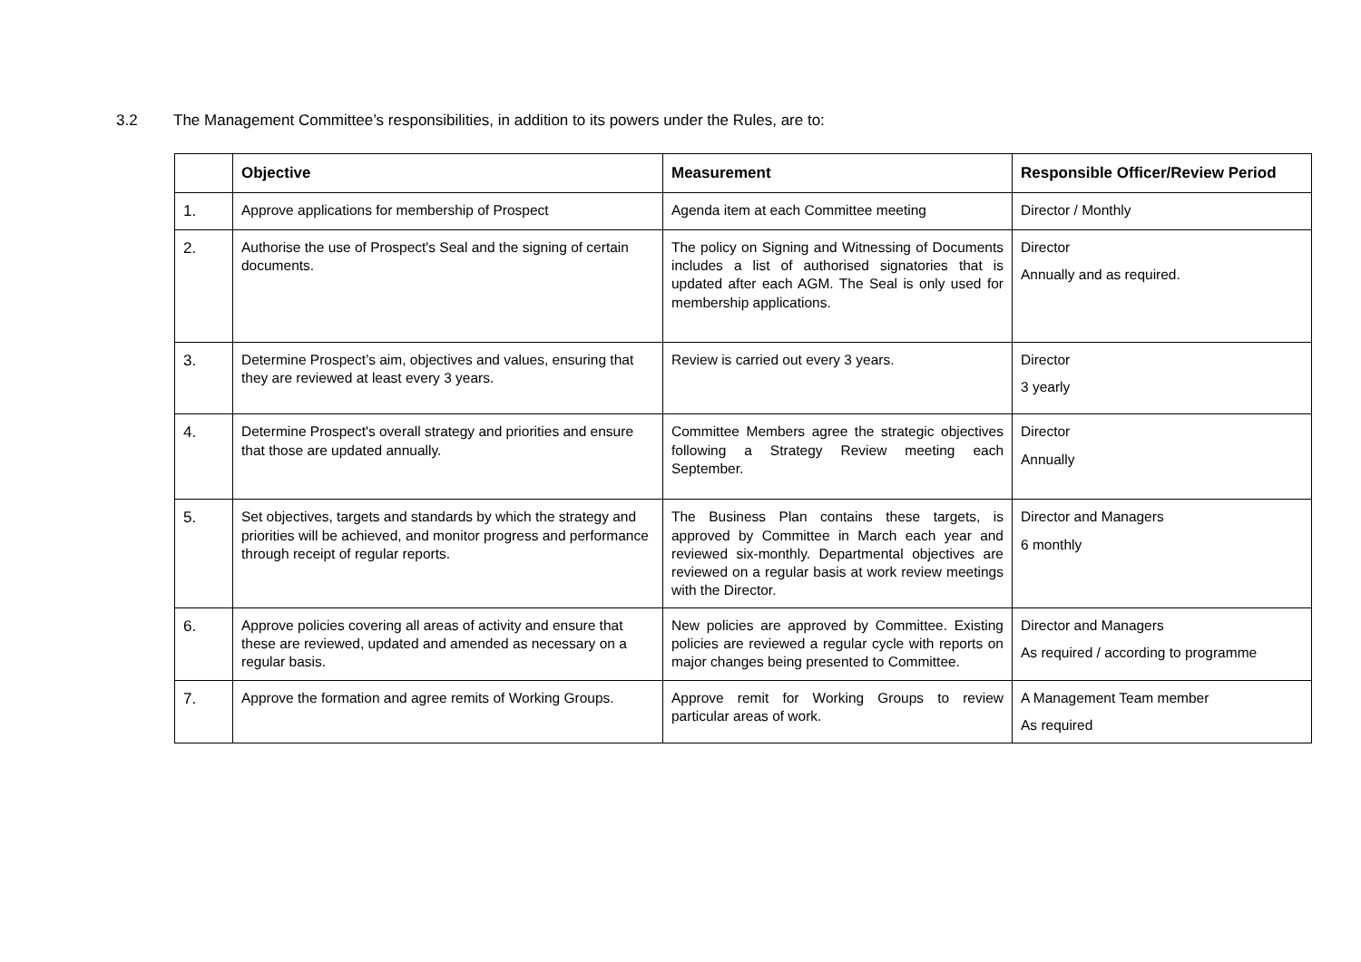3.2 The Management Committee’s responsibilities, in addition to its powers under the Rules, are to:
| | Objective | Measurement | Responsible Officer/Review Period |
| --- | --- | --- | --- |
| 1. | Approve applications for membership of Prospect | Agenda item at each Committee meeting | Director / Monthly |
| 2. | Authorise the use of Prospect's Seal and the signing of certain documents. | The policy on Signing and Witnessing of Documents includes a list of authorised signatories that is updated after each AGM. The Seal is only used for membership applications. | Director Annually and as required. |
| 3. | Determine Prospect’s aim, objectives and values, ensuring that they are reviewed at least every 3 years. | Review is carried out every 3 years. | Director 3 yearly |
| 4. | Determine Prospect's overall strategy and priorities and ensure that those are updated annually. | Committee Members agree the strategic objectives following a Strategy Review meeting each September. | Director Annually |
| 5. | Set objectives, targets and standards by which the strategy and priorities will be achieved, and monitor progress and performance through receipt of regular reports. | The Business Plan contains these targets, is approved by Committee in March each year and reviewed six-monthly. Departmental objectives are reviewed on a regular basis at work review meetings with the Director. | Director and Managers 6 monthly |
| 6. | Approve policies covering all areas of activity and ensure that these are reviewed, updated and amended as necessary on a regular basis. | New policies are approved by Committee. Existing policies are reviewed a regular cycle with reports on major changes being presented to Committee. | Director and Managers As required / according to programme |
| 7. | Approve the formation and agree remits of Working Groups. | Approve remit for Working Groups to review particular areas of work. | A Management Team member As required |